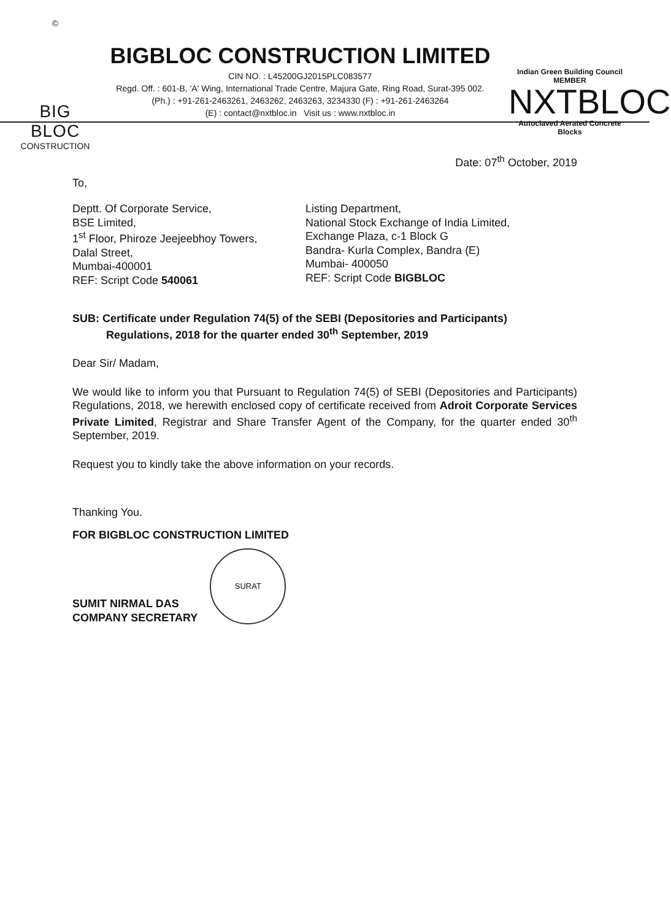©
BIG BLOC
CONSTRUCTION
BIGBLOC CONSTRUCTION LIMITED
CIN NO. : L45200GJ2015PLC083577
Regd. Off. : 601-B, 'A' Wing, International Trade Centre, Majura Gate, Ring Road, Surat-395 002.
(Ph.) : +91-261-2463261, 2463262, 2463263, 3234330 (F) : +91-261-2463264
(E) : contact@nxtbloc.in Visit us : www.nxtbloc.in
Indian Green Building Council MEMBER
NXTBLOC
Autoclaved Aerated Concrete Blocks
Date: 07<sup>th</sup> October, 2019
To,
Deptt. Of Corporate Service,
BSE Limited,
1<sup>st</sup> Floor, Phiroze Jeejeebhoy Towers,
Dalal Street,
Mumbai-400001
REF: Script Code 540061
Listing Department,
National Stock Exchange of India Limited,
Exchange Plaza, c-1 Block G
Bandra- Kurla Complex, Bandra (E)
Mumbai- 400050
REF: Script Code BIGBLOC
SUB: Certificate under Regulation 74(5) of the SEBI (Depositories and Participants)
Regulations, 2018 for the quarter ended 30<sup>th</sup> September, 2019
Dear Sir/ Madam,
We would like to inform you that Pursuant to Regulation 74(5) of SEBI (Depositories and Participants) Regulations, 2018, we herewith enclosed copy of certificate received from Adroit Corporate Services Private Limited, Registrar and Share Transfer Agent of the Company, for the quarter ended 30<sup>th</sup> September, 2019.
Request you to kindly take the above information on your records.
Thanking You.
FOR BIGBLOC CONSTRUCTION LIMITED
SUMIT NIRMAL DAS
COMPANY SECRETARY
SURAT